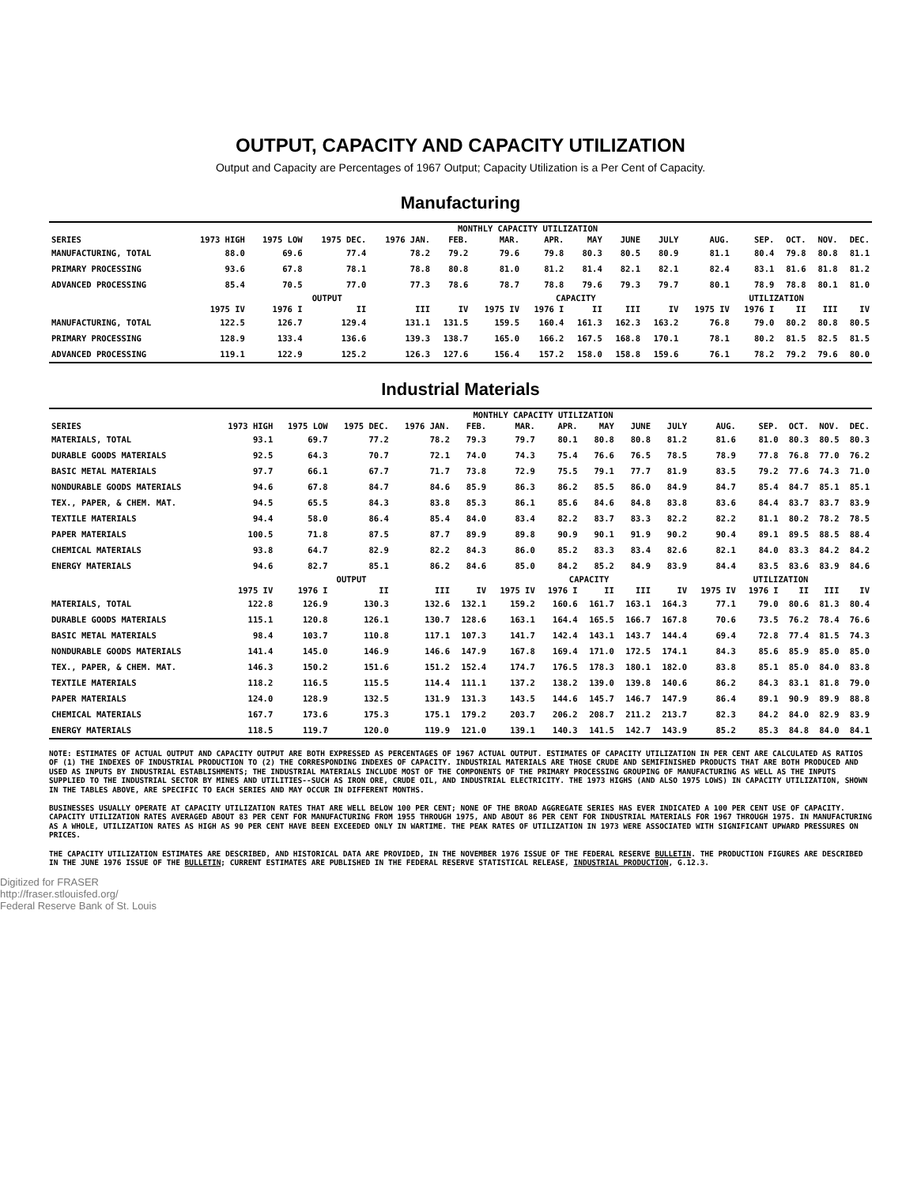OUTPUT, CAPACITY AND CAPACITY UTILIZATION
Output and Capacity are Percentages of 1967 Output; Capacity Utilization is a Per Cent of Capacity.
Manufacturing
| | MONTHLY CAPACITY UTILIZATION | | | | | | | | | | | | | | |
| SERIES | 1973 HIGH | 1975 LOW | 1975 DEC. | 1976 JAN. | FEB. | MAR. | APR. | MAY | JUNE | JULY | AUG. | SEP. | OCT. | NOV. | DEC. |
| MANUFACTURING, TOTAL | 88.0 | 69.6 | 77.4 | 78.2 | 79.2 | 79.6 | 79.8 | 80.3 | 80.5 | 80.9 | 81.1 | 80.4 | 79.8 | 80.8 | 81.1 |
| PRIMARY PROCESSING | 93.6 | 67.8 | 78.1 | 78.8 | 80.8 | 81.0 | 81.2 | 81.4 | 82.1 | 82.1 | 82.4 | 83.1 | 81.6 | 81.8 | 81.2 |
| ADVANCED PROCESSING | 85.4 | 70.5 | 77.0 | 77.3 | 78.6 | 78.7 | 78.8 | 79.6 | 79.3 | 79.7 | 80.1 | 78.9 | 78.8 | 80.1 | 81.0 |
| | OUTPUT | | | | | CAPACITY | | | | | UTILIZATION | | | | |
| | 1975 IV | 1976 I | II | III | IV | 1975 IV | 1976 I | II | III | IV | 1975 IV | 1976 I | II | III | IV |
| MANUFACTURING, TOTAL | 122.5 | 126.7 | 129.4 | 131.1 | 131.5 | 159.5 | 160.4 | 161.3 | 162.3 | 163.2 | 76.8 | 79.0 | 80.2 | 80.8 | 80.5 |
| PRIMARY PROCESSING | 128.9 | 133.4 | 136.6 | 139.3 | 138.7 | 165.0 | 166.2 | 167.5 | 168.8 | 170.1 | 78.1 | 80.2 | 81.5 | 82.5 | 81.5 |
| ADVANCED PROCESSING | 119.1 | 122.9 | 125.2 | 126.3 | 127.6 | 156.4 | 157.2 | 158.0 | 158.8 | 159.6 | 76.1 | 78.2 | 79.2 | 79.6 | 80.0 |
Industrial Materials
| | MONTHLY CAPACITY UTILIZATION | | | | | | | | | | | | | | |
| SERIES | 1973 HIGH | 1975 LOW | 1975 DEC. | 1976 JAN. | FEB. | MAR. | APR. | MAY | JUNE | JULY | AUG. | SEP. | OCT. | NOV. | DEC. |
| MATERIALS, TOTAL | 93.1 | 69.7 | 77.2 | 78.2 | 79.3 | 79.7 | 80.1 | 80.8 | 80.8 | 81.2 | 81.6 | 81.0 | 80.3 | 80.5 | 80.3 |
| DURABLE GOODS MATERIALS | 92.5 | 64.3 | 70.7 | 72.1 | 74.0 | 74.3 | 75.4 | 76.6 | 76.5 | 78.5 | 78.9 | 77.8 | 76.8 | 77.0 | 76.2 |
| BASIC METAL MATERIALS | 97.7 | 66.1 | 67.7 | 71.7 | 73.8 | 72.9 | 75.5 | 79.1 | 77.7 | 81.9 | 83.5 | 79.2 | 77.6 | 74.3 | 71.0 |
| NONDURABLE GOODS MATERIALS | 94.6 | 67.8 | 84.7 | 84.6 | 85.9 | 86.3 | 86.2 | 85.5 | 86.0 | 84.9 | 84.7 | 85.4 | 84.7 | 85.1 | 85.1 |
| TEX., PAPER, & CHEM. MAT. | 94.5 | 65.5 | 84.3 | 83.8 | 85.3 | 86.1 | 85.6 | 84.6 | 84.8 | 83.8 | 83.6 | 84.4 | 83.7 | 83.7 | 83.9 |
| TEXTILE MATERIALS | 94.4 | 58.0 | 86.4 | 85.4 | 84.0 | 83.4 | 82.2 | 83.7 | 83.3 | 82.2 | 82.2 | 81.1 | 80.2 | 78.2 | 78.5 |
| PAPER MATERIALS | 100.5 | 71.8 | 87.5 | 87.7 | 89.9 | 89.8 | 90.9 | 90.1 | 91.9 | 90.2 | 90.4 | 89.1 | 89.5 | 88.5 | 88.4 |
| CHEMICAL MATERIALS | 93.8 | 64.7 | 82.9 | 82.2 | 84.3 | 86.0 | 85.2 | 83.3 | 83.4 | 82.6 | 82.1 | 84.0 | 83.3 | 84.2 | 84.2 |
| ENERGY MATERIALS | 94.6 | 82.7 | 85.1 | 86.2 | 84.6 | 85.0 | 84.2 | 85.2 | 84.9 | 83.9 | 84.4 | 83.5 | 83.6 | 83.9 | 84.6 |
| | OUTPUT | | | | | CAPACITY | | | | | UTILIZATION | | | | |
| | 1975 IV | 1976 I | II | III | IV | 1975 IV | 1976 I | II | III | IV | 1975 IV | 1976 I | II | III | IV |
| MATERIALS, TOTAL | 122.8 | 126.9 | 130.3 | 132.6 | 132.1 | 159.2 | 160.6 | 161.7 | 163.1 | 164.3 | 77.1 | 79.0 | 80.6 | 81.3 | 80.4 |
| DURABLE GOODS MATERIALS | 115.1 | 120.8 | 126.1 | 130.7 | 128.6 | 163.1 | 164.4 | 165.5 | 166.7 | 167.8 | 70.6 | 73.5 | 76.2 | 78.4 | 76.6 |
| BASIC METAL MATERIALS | 98.4 | 103.7 | 110.8 | 117.1 | 107.3 | 141.7 | 142.4 | 143.1 | 143.7 | 144.4 | 69.4 | 72.8 | 77.4 | 81.5 | 74.3 |
| NONDURABLE GOODS MATERIALS | 141.4 | 145.0 | 146.9 | 146.6 | 147.9 | 167.8 | 169.4 | 171.0 | 172.5 | 174.1 | 84.3 | 85.6 | 85.9 | 85.0 | 85.0 |
| TEX., PAPER, & CHEM. MAT. | 146.3 | 150.2 | 151.6 | 151.2 | 152.4 | 174.7 | 176.5 | 178.3 | 180.1 | 182.0 | 83.8 | 85.1 | 85.0 | 84.0 | 83.8 |
| TEXTILE MATERIALS | 118.2 | 116.5 | 115.5 | 114.4 | 111.1 | 137.2 | 138.2 | 139.0 | 139.8 | 140.6 | 86.2 | 84.3 | 83.1 | 81.8 | 79.0 |
| PAPER MATERIALS | 124.0 | 128.9 | 132.5 | 131.9 | 131.3 | 143.5 | 144.6 | 145.7 | 146.7 | 147.9 | 86.4 | 89.1 | 90.9 | 89.9 | 88.8 |
| CHEMICAL MATERIALS | 167.7 | 173.6 | 175.3 | 175.1 | 179.2 | 203.7 | 206.2 | 208.7 | 211.2 | 213.7 | 82.3 | 84.2 | 84.0 | 82.9 | 83.9 |
| ENERGY MATERIALS | 118.5 | 119.7 | 120.0 | 119.9 | 121.0 | 139.1 | 140.3 | 141.5 | 142.7 | 143.9 | 85.2 | 85.3 | 84.8 | 84.0 | 84.1 |
NOTE: ESTIMATES OF ACTUAL OUTPUT AND CAPACITY OUTPUT ARE BOTH EXPRESSED AS PERCENTAGES OF 1967 ACTUAL OUTPUT. ESTIMATES OF CAPACITY UTILIZATION IN PER CENT ARE CALCULATED AS RATIOS OF (1) THE INDEXES OF INDUSTRIAL PRODUCTION TO (2) THE CORRESPONDING INDEXES OF CAPACITY. INDUSTRIAL MATERIALS ARE THOSE CRUDE AND SEMIFINISHED PRODUCTS THAT ARE BOTH PRODUCED AND USED AS INPUTS BY INDUSTRIAL ESTABLISHMENTS; THE INDUSTRIAL MATERIALS INCLUDE MOST OF THE COMPONENTS OF THE PRIMARY PROCESSING GROUPING OF MANUFACTURING AS WELL AS THE INPUTS SUPPLIED TO THE INDUSTRIAL SECTOR BY MINES AND UTILITIES--SUCH AS IRON ORE, CRUDE OIL, AND INDUSTRIAL ELECTRICITY. THE 1973 HIGHS (AND ALSO 1975 LOWS) IN CAPACITY UTILIZATION, SHOWN IN THE TABLES ABOVE, ARE SPECIFIC TO EACH SERIES AND MAY OCCUR IN DIFFERENT MONTHS.
BUSINESSES USUALLY OPERATE AT CAPACITY UTILIZATION RATES THAT ARE WELL BELOW 100 PER CENT; NONE OF THE BROAD AGGREGATE SERIES HAS EVER INDICATED A 100 PER CENT USE OF CAPACITY. CAPACITY UTILIZATION RATES AVERAGED ABOUT 83 PER CENT FOR MANUFACTURING FROM 1955 THROUGH 1975, AND ABOUT 86 PER CENT FOR INDUSTRIAL MATERIALS FOR 1967 THROUGH 1975. IN MANUFACTURING AS A WHOLE, UTILIZATION RATES AS HIGH AS 90 PER CENT HAVE BEEN EXCEEDED ONLY IN WARTIME. THE PEAK RATES OF UTILIZATION IN 1973 WERE ASSOCIATED WITH SIGNIFICANT UPWARD PRESSURES ON PRICES.
THE CAPACITY UTILIZATION ESTIMATES ARE DESCRIBED, AND HISTORICAL DATA ARE PROVIDED, IN THE NOVEMBER 1976 ISSUE OF THE FEDERAL RESERVE BULLETIN. THE PRODUCTION FIGURES ARE DESCRIBED IN THE JUNE 1976 ISSUE OF THE BULLETIN; CURRENT ESTIMATES ARE PUBLISHED IN THE FEDERAL RESERVE STATISTICAL RELEASE, INDUSTRIAL PRODUCTION, G.12.3.
Digitized for FRASER
http://fraser.stlouisfed.org/
Federal Reserve Bank of St. Louis